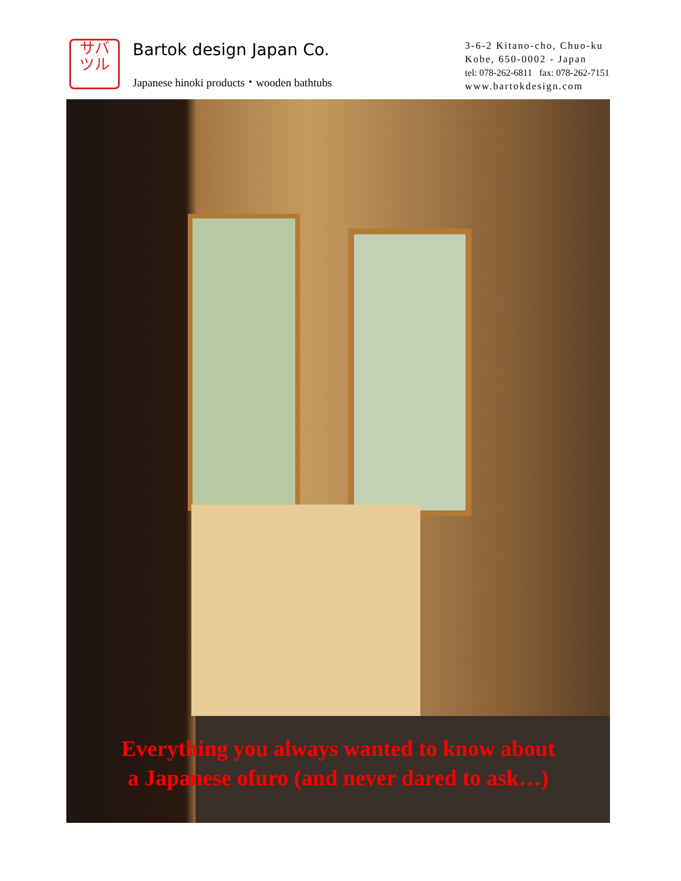サバ
ツル
Bartok design Japan Co.
Japanese hinoki products・wooden bathtubs
3-6-2 Kitano-cho, Chuo-ku
Kobe, 650-0002 - Japan
tel: 078-262-6811 fax: 078-262-7151
www.bartokdesign.com
Everything you always wanted to know about
a Japanese ofuro (and never dared to ask…)